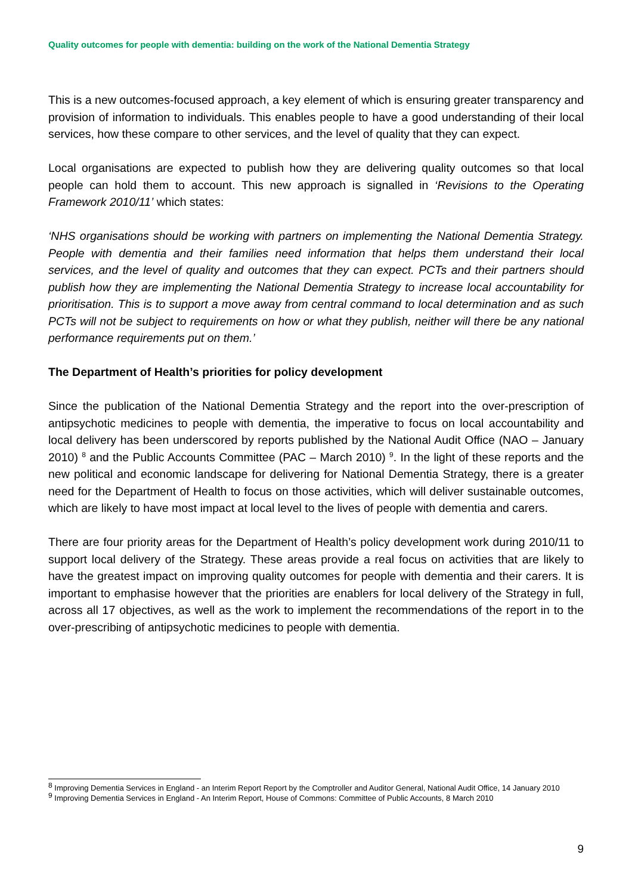Quality outcomes for people with dementia: building on the work of the National Dementia Strategy
This is a new outcomes-focused approach, a key element of which is ensuring greater transparency and provision of information to individuals. This enables people to have a good understanding of their local services, how these compare to other services, and the level of quality that they can expect.
Local organisations are expected to publish how they are delivering quality outcomes so that local people can hold them to account. This new approach is signalled in ‘Revisions to the Operating Framework 2010/11’ which states:
‘NHS organisations should be working with partners on implementing the National Dementia Strategy. People with dementia and their families need information that helps them understand their local services, and the level of quality and outcomes that they can expect. PCTs and their partners should publish how they are implementing the National Dementia Strategy to increase local accountability for prioritisation. This is to support a move away from central command to local determination and as such PCTs will not be subject to requirements on how or what they publish, neither will there be any national performance requirements put on them.’
The Department of Health’s priorities for policy development
Since the publication of the National Dementia Strategy and the report into the over-prescription of antipsychotic medicines to people with dementia, the imperative to focus on local accountability and local delivery has been underscored by reports published by the National Audit Office (NAO – January 2010) <sup>8</sup> and the Public Accounts Committee (PAC – March 2010) <sup>9</sup>. In the light of these reports and the new political and economic landscape for delivering for National Dementia Strategy, there is a greater need for the Department of Health to focus on those activities, which will deliver sustainable outcomes, which are likely to have most impact at local level to the lives of people with dementia and carers.
There are four priority areas for the Department of Health’s policy development work during 2010/11 to support local delivery of the Strategy. These areas provide a real focus on activities that are likely to have the greatest impact on improving quality outcomes for people with dementia and their carers. It is important to emphasise however that the priorities are enablers for local delivery of the Strategy in full, across all 17 objectives, as well as the work to implement the recommendations of the report in to the over-prescribing of antipsychotic medicines to people with dementia.
<sup>8</sup> Improving Dementia Services in England - an Interim Report Report by the Comptroller and Auditor General, National Audit Office, 14 January 2010
<sup>9</sup> Improving Dementia Services in England - An Interim Report, House of Commons: Committee of Public Accounts, 8 March 2010
9